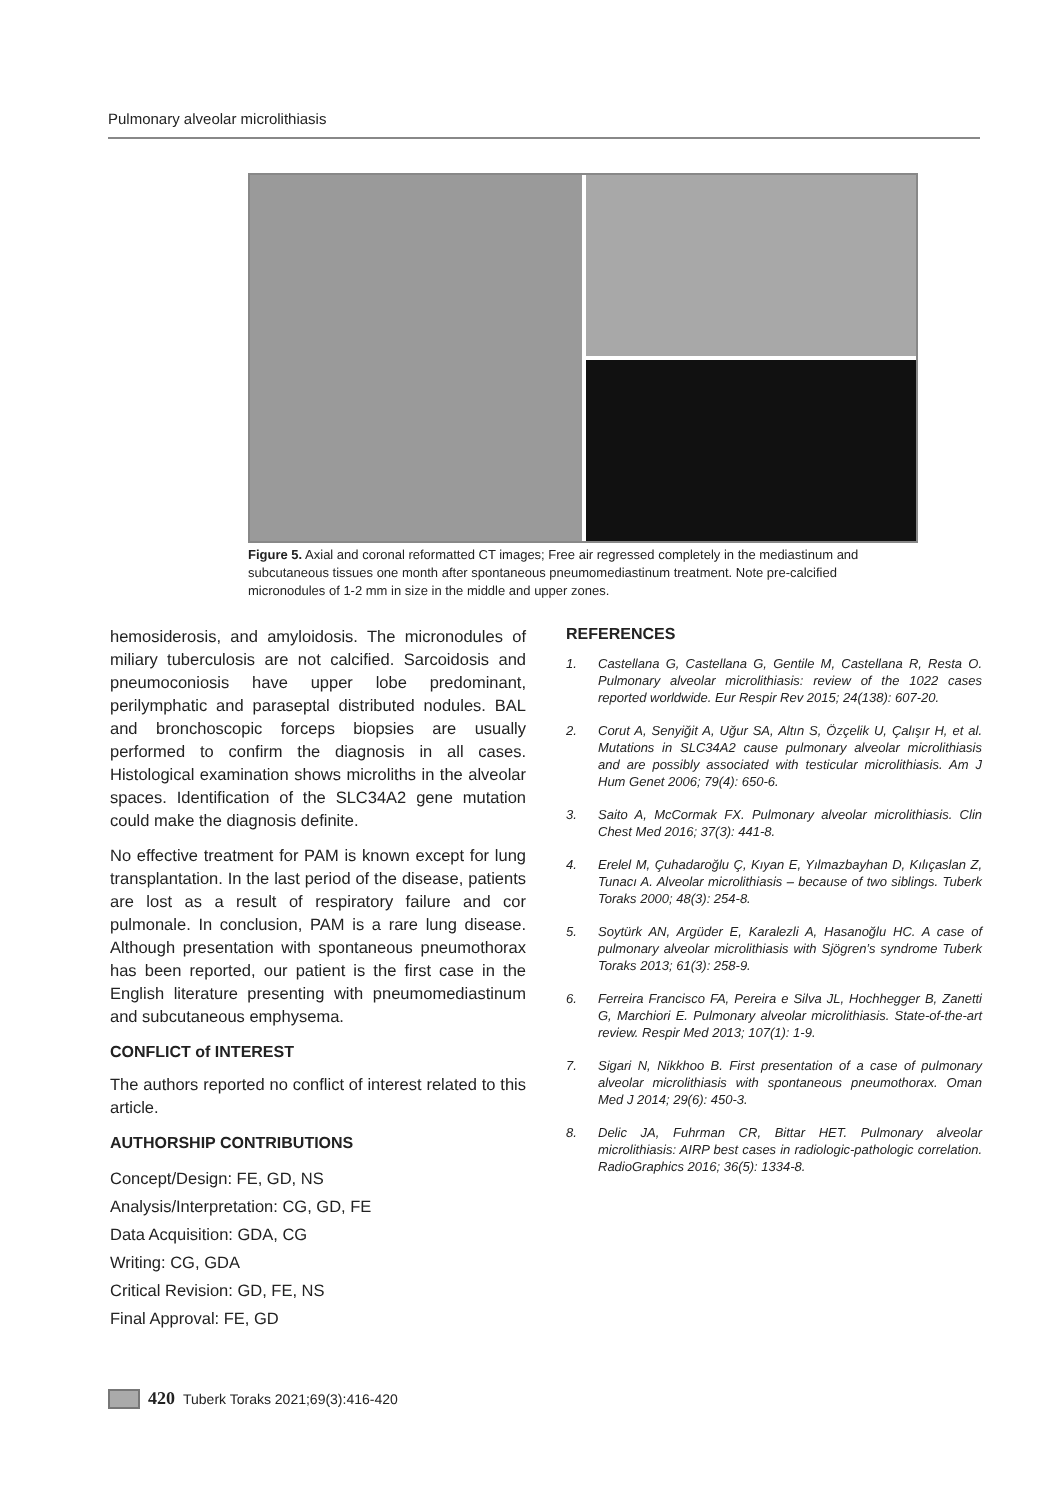Pulmonary alveolar microlithiasis
Figure 5. Axial and coronal reformatted CT images; Free air regressed completely in the mediastinum and subcutaneous tissues one month after spontaneous pneumomediastinum treatment. Note pre-calcified micronodules of 1-2 mm in size in the middle and upper zones.
hemosiderosis, and amyloidosis. The micronodules of miliary tuberculosis are not calcified. Sarcoidosis and pneumoconiosis have upper lobe predominant, perilymphatic and paraseptal distributed nodules. BAL and bronchoscopic forceps biopsies are usually performed to confirm the diagnosis in all cases. Histological examination shows microliths in the alveolar spaces. Identification of the SLC34A2 gene mutation could make the diagnosis definite.
No effective treatment for PAM is known except for lung transplantation. In the last period of the disease, patients are lost as a result of respiratory failure and cor pulmonale. In conclusion, PAM is a rare lung disease. Although presentation with spontaneous pneumothorax has been reported, our patient is the first case in the English literature presenting with pneumomediastinum and subcutaneous emphysema.
CONFLICT of INTEREST
The authors reported no conflict of interest related to this article.
AUTHORSHIP CONTRIBUTIONS
Concept/Design: FE, GD, NS
Analysis/Interpretation: CG, GD, FE
Data Acquisition: GDA, CG
Writing: CG, GDA
Critical Revision: GD, FE, NS
Final Approval: FE, GD
REFERENCES
1. Castellana G, Castellana G, Gentile M, Castellana R, Resta O. Pulmonary alveolar microlithiasis: review of the 1022 cases reported worldwide. Eur Respir Rev 2015; 24(138): 607-20.
2. Corut A, Senyiğit A, Uğur SA, Altın S, Özçelik U, Çalışır H, et al. Mutations in SLC34A2 cause pulmonary alveolar microlithiasis and are possibly associated with testicular microlithiasis. Am J Hum Genet 2006; 79(4): 650-6.
3. Saito A, McCormak FX. Pulmonary alveolar microlithiasis. Clin Chest Med 2016; 37(3): 441-8.
4. Erelel M, Çuhadaroğlu Ç, Kıyan E, Yılmazbayhan D, Kılıçaslan Z, Tunacı A. Alveolar microlithiasis – because of two siblings. Tuberk Toraks 2000; 48(3): 254-8.
5. Soytürk AN, Argüder E, Karalezli A, Hasanoğlu HC. A case of pulmonary alveolar microlithiasis with Sjögren’s syndrome Tuberk Toraks 2013; 61(3): 258-9.
6. Ferreira Francisco FA, Pereira e Silva JL, Hochhegger B, Zanetti G, Marchiori E. Pulmonary alveolar microlithiasis. State-of-the-art review. Respir Med 2013; 107(1): 1-9.
7. Sigari N, Nikkhoo B. First presentation of a case of pulmonary alveolar microlithiasis with spontaneous pneumothorax. Oman Med J 2014; 29(6): 450-3.
8. Delic JA, Fuhrman CR, Bittar HET. Pulmonary alveolar microlithiasis: AIRP best cases in radiologic-pathologic correlation. RadioGraphics 2016; 36(5): 1334-8.
420 Tuberk Toraks 2021;69(3):416-420